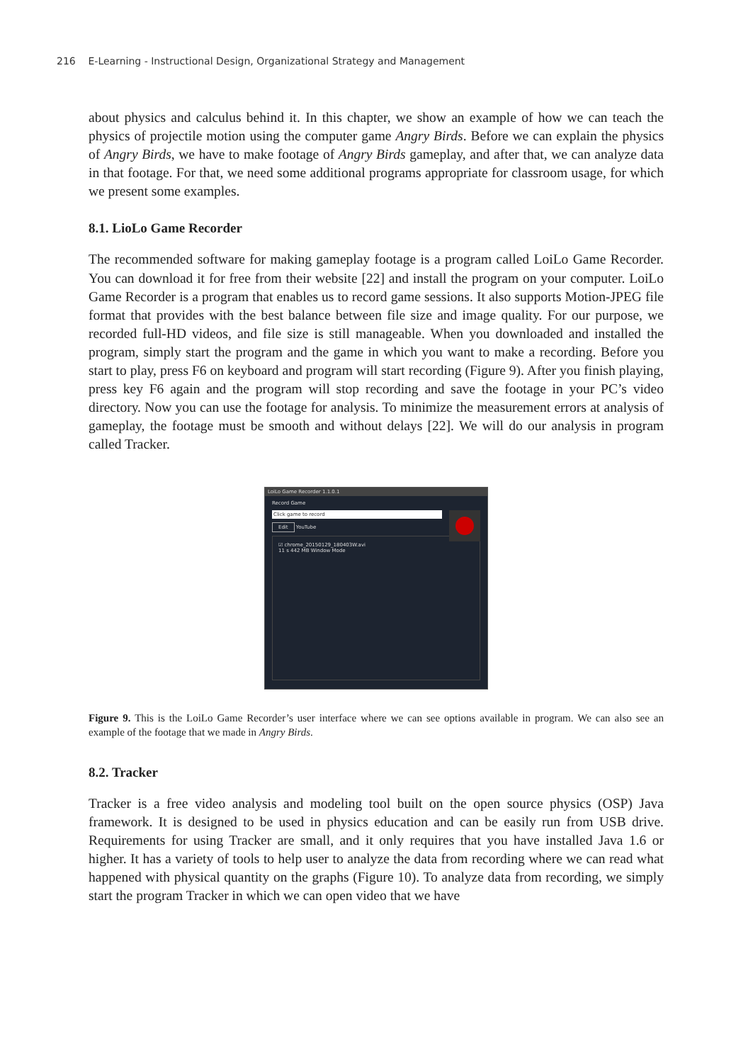216 E-Learning - Instructional Design, Organizational Strategy and Management
about physics and calculus behind it. In this chapter, we show an example of how we can teach the physics of projectile motion using the computer game Angry Birds. Before we can explain the physics of Angry Birds, we have to make footage of Angry Birds gameplay, and after that, we can analyze data in that footage. For that, we need some additional programs appropriate for classroom usage, for which we present some examples.
8.1. LioLo Game Recorder
The recommended software for making gameplay footage is a program called LoiLo Game Recorder. You can download it for free from their website [22] and install the program on your computer. LoiLo Game Recorder is a program that enables us to record game sessions. It also supports Motion-JPEG file format that provides with the best balance between file size and image quality. For our purpose, we recorded full-HD videos, and file size is still manageable. When you downloaded and installed the program, simply start the program and the game in which you want to make a recording. Before you start to play, press F6 on keyboard and program will start recording (Figure 9). After you finish playing, press key F6 again and the program will stop recording and save the footage in your PC’s video directory. Now you can use the footage for analysis. To minimize the measurement errors at analysis of gameplay, the footage must be smooth and without delays [22]. We will do our analysis in program called Tracker.
LoiLo Game Recorder 1.1.0.1
Record Game
Click game to record
Edit YouTube
☑ chrome_20150129_180403W.avi
11 s 442 MB Window Mode
Figure 9. This is the LoiLo Game Recorder’s user interface where we can see options available in program. We can also see an example of the footage that we made in Angry Birds.
8.2. Tracker
Tracker is a free video analysis and modeling tool built on the open source physics (OSP) Java framework. It is designed to be used in physics education and can be easily run from USB drive. Requirements for using Tracker are small, and it only requires that you have installed Java 1.6 or higher. It has a variety of tools to help user to analyze the data from recording where we can read what happened with physical quantity on the graphs (Figure 10). To analyze data from recording, we simply start the program Tracker in which we can open video that we have